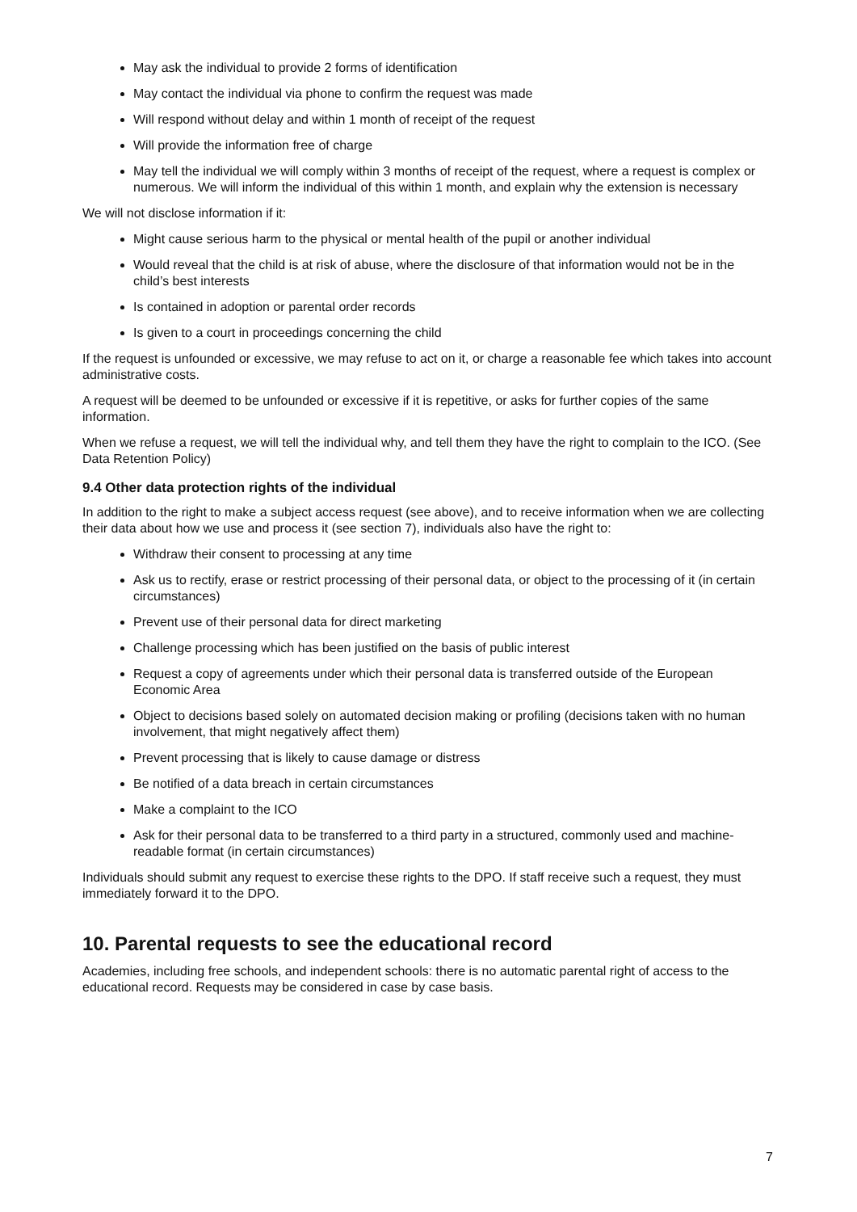May ask the individual to provide 2 forms of identification
May contact the individual via phone to confirm the request was made
Will respond without delay and within 1 month of receipt of the request
Will provide the information free of charge
May tell the individual we will comply within 3 months of receipt of the request, where a request is complex or numerous. We will inform the individual of this within 1 month, and explain why the extension is necessary
We will not disclose information if it:
Might cause serious harm to the physical or mental health of the pupil or another individual
Would reveal that the child is at risk of abuse, where the disclosure of that information would not be in the child’s best interests
Is contained in adoption or parental order records
Is given to a court in proceedings concerning the child
If the request is unfounded or excessive, we may refuse to act on it, or charge a reasonable fee which takes into account administrative costs.
A request will be deemed to be unfounded or excessive if it is repetitive, or asks for further copies of the same information.
When we refuse a request, we will tell the individual why, and tell them they have the right to complain to the ICO. (See Data Retention Policy)
9.4 Other data protection rights of the individual
In addition to the right to make a subject access request (see above), and to receive information when we are collecting their data about how we use and process it (see section 7), individuals also have the right to:
Withdraw their consent to processing at any time
Ask us to rectify, erase or restrict processing of their personal data, or object to the processing of it (in certain circumstances)
Prevent use of their personal data for direct marketing
Challenge processing which has been justified on the basis of public interest
Request a copy of agreements under which their personal data is transferred outside of the European Economic Area
Object to decisions based solely on automated decision making or profiling (decisions taken with no human involvement, that might negatively affect them)
Prevent processing that is likely to cause damage or distress
Be notified of a data breach in certain circumstances
Make a complaint to the ICO
Ask for their personal data to be transferred to a third party in a structured, commonly used and machine-readable format (in certain circumstances)
Individuals should submit any request to exercise these rights to the DPO. If staff receive such a request, they must immediately forward it to the DPO.
10. Parental requests to see the educational record
Academies, including free schools, and independent schools: there is no automatic parental right of access to the educational record. Requests may be considered in case by case basis.
7